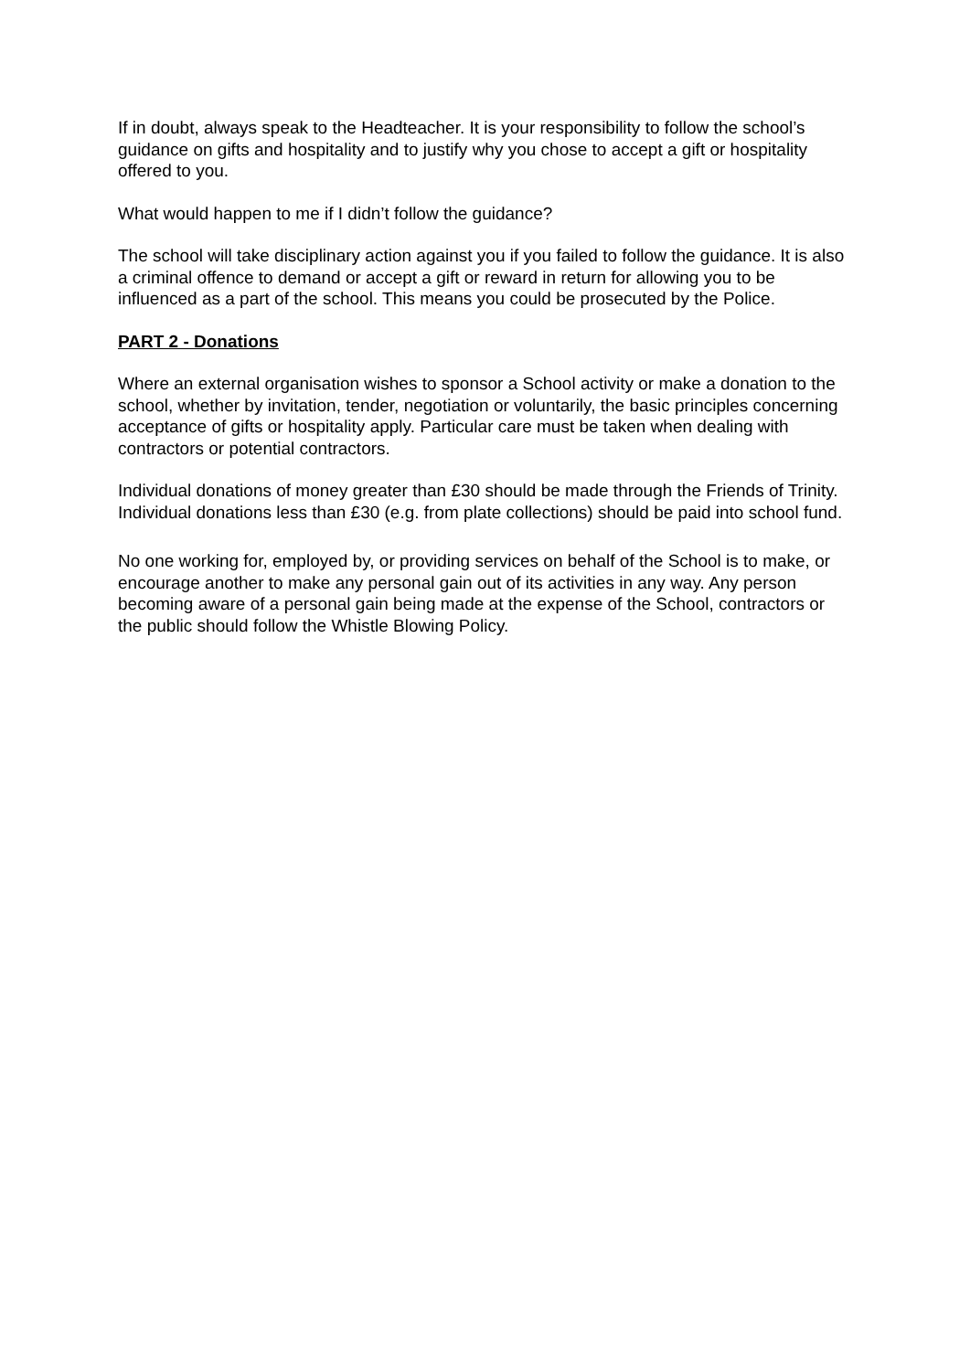If in doubt, always speak to the Headteacher. It is your responsibility to follow the school’s guidance on gifts and hospitality and to justify why you chose to accept a gift or hospitality offered to you.
What would happen to me if I didn’t follow the guidance?
The school will take disciplinary action against you if you failed to follow the guidance. It is also a criminal offence to demand or accept a gift or reward in return for allowing you to be influenced as a part of the school. This means you could be prosecuted by the Police.
PART 2 - Donations
Where an external organisation wishes to sponsor a School activity or make a donation to the school, whether by invitation, tender, negotiation or voluntarily, the basic principles concerning acceptance of gifts or hospitality apply. Particular care must be taken when dealing with contractors or potential contractors.
Individual donations of money greater than £30 should be made through the Friends of Trinity. Individual donations less than £30 (e.g. from plate collections) should be paid into school fund.
No one working for, employed by, or providing services on behalf of the School is to make, or encourage another to make any personal gain out of its activities in any way. Any person becoming aware of a personal gain being made at the expense of the School, contractors or the public should follow the Whistle Blowing Policy.